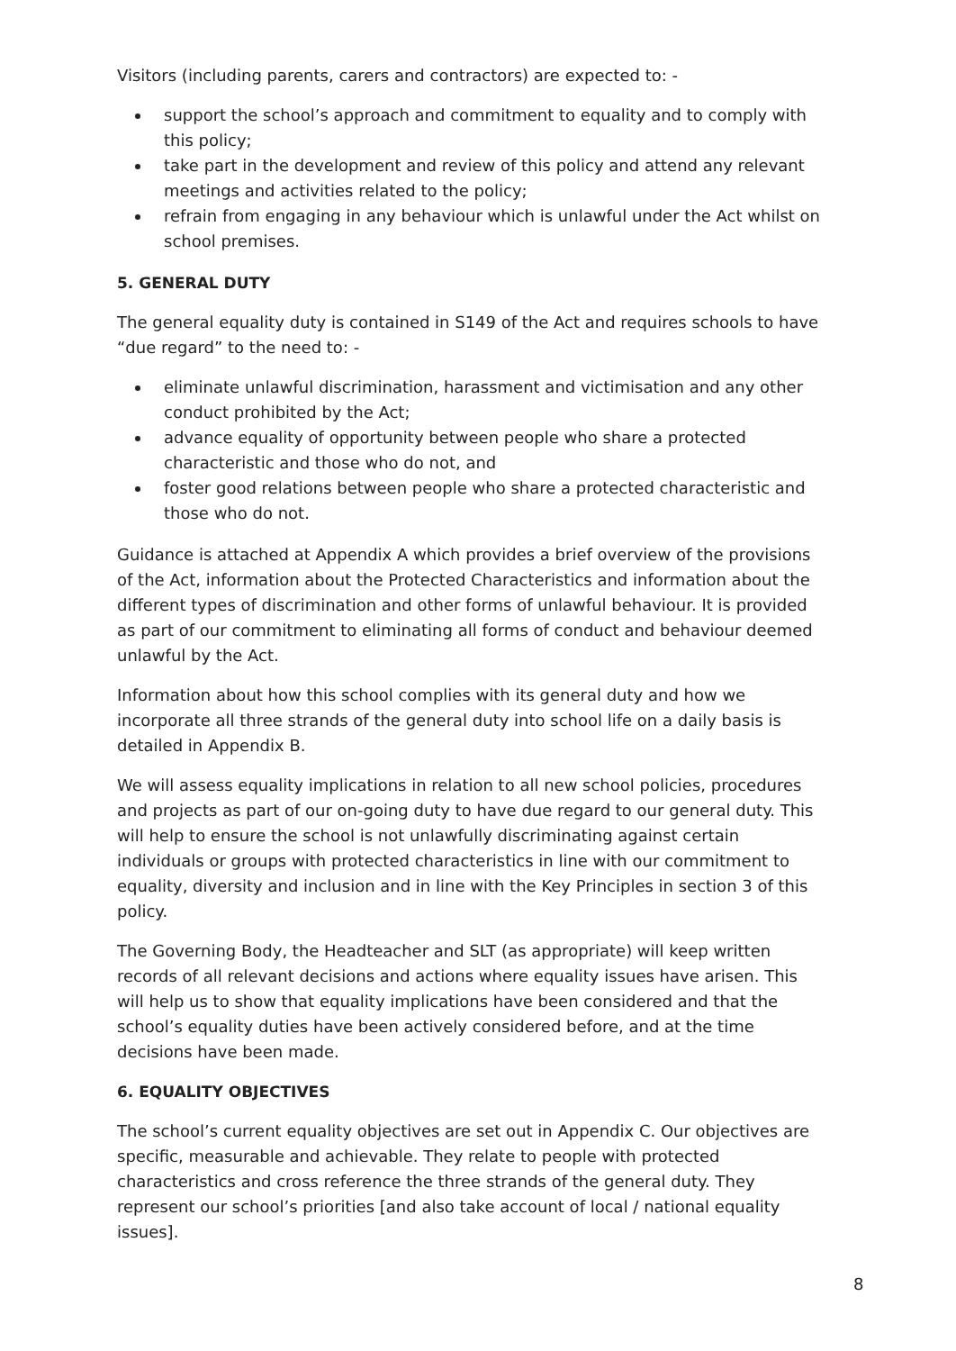Visitors (including parents, carers and contractors) are expected to: -
support the school’s approach and commitment to equality and to comply with this policy;
take part in the development and review of this policy and attend any relevant meetings and activities related to the policy;
refrain from engaging in any behaviour which is unlawful under the Act whilst on school premises.
5. GENERAL DUTY
The general equality duty is contained in S149 of the Act and requires schools to have “due regard” to the need to: -
eliminate unlawful discrimination, harassment and victimisation and any other conduct prohibited by the Act;
advance equality of opportunity between people who share a protected characteristic and those who do not, and
foster good relations between people who share a protected characteristic and those who do not.
Guidance is attached at Appendix A which provides a brief overview of the provisions of the Act, information about the Protected Characteristics and information about the different types of discrimination and other forms of unlawful behaviour. It is provided as part of our commitment to eliminating all forms of conduct and behaviour deemed unlawful by the Act.
Information about how this school complies with its general duty and how we incorporate all three strands of the general duty into school life on a daily basis is detailed in Appendix B.
We will assess equality implications in relation to all new school policies, procedures and projects as part of our on-going duty to have due regard to our general duty. This will help to ensure the school is not unlawfully discriminating against certain individuals or groups with protected characteristics in line with our commitment to equality, diversity and inclusion and in line with the Key Principles in section 3 of this policy.
The Governing Body, the Headteacher and SLT (as appropriate) will keep written records of all relevant decisions and actions where equality issues have arisen. This will help us to show that equality implications have been considered and that the school’s equality duties have been actively considered before, and at the time decisions have been made.
6. EQUALITY OBJECTIVES
The school’s current equality objectives are set out in Appendix C. Our objectives are specific, measurable and achievable. They relate to people with protected characteristics and cross reference the three strands of the general duty. They represent our school’s priorities [and also take account of local / national equality issues].
8